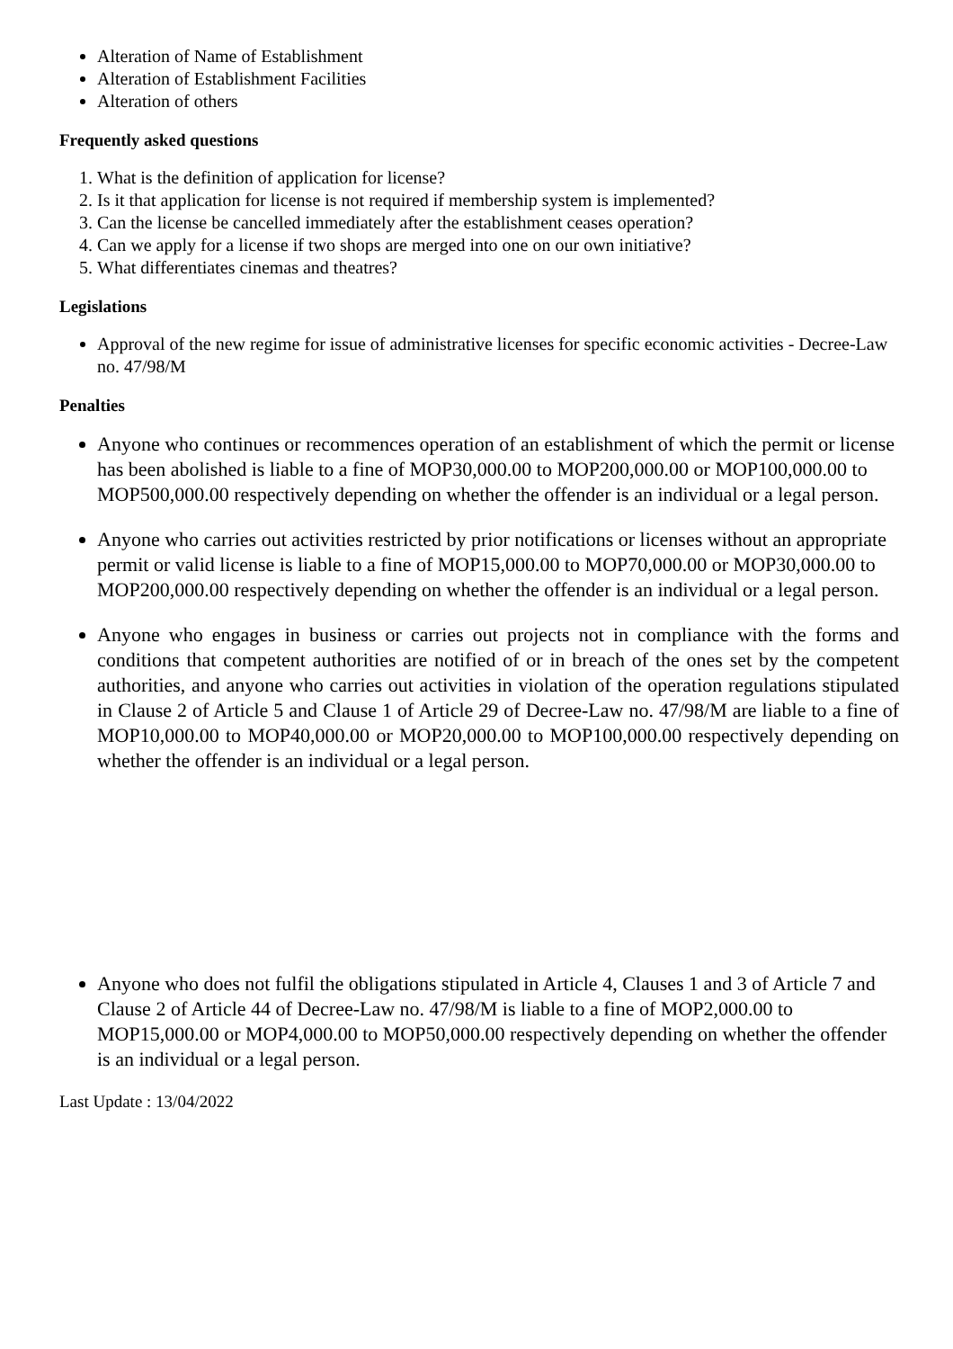Alteration of Name of Establishment
Alteration of Establishment Facilities
Alteration of others
Frequently asked questions
1. What is the definition of application for license?
2. Is it that application for license is not required if membership system is implemented?
3. Can the license be cancelled immediately after the establishment ceases operation?
4. Can we apply for a license if two shops are merged into one on our own initiative?
5. What differentiates cinemas and theatres?
Legislations
Approval of the new regime for issue of administrative licenses for specific economic activities - Decree-Law no. 47/98/M
Penalties
Anyone who continues or recommences operation of an establishment of which the permit or license has been abolished is liable to a fine of MOP30,000.00 to MOP200,000.00 or MOP100,000.00 to MOP500,000.00 respectively depending on whether the offender is an individual or a legal person.
Anyone who carries out activities restricted by prior notifications or licenses without an appropriate permit or valid license is liable to a fine of MOP15,000.00 to MOP70,000.00 or MOP30,000.00 to MOP200,000.00 respectively depending on whether the offender is an individual or a legal person.
Anyone who engages in business or carries out projects not in compliance with the forms and conditions that competent authorities are notified of or in breach of the ones set by the competent authorities, and anyone who carries out activities in violation of the operation regulations stipulated in Clause 2 of Article 5 and Clause 1 of Article 29 of Decree-Law no. 47/98/M are liable to a fine of MOP10,000.00 to MOP40,000.00 or MOP20,000.00 to MOP100,000.00 respectively depending on whether the offender is an individual or a legal person.
Anyone who does not fulfil the obligations stipulated in Article 4, Clauses 1 and 3 of Article 7 and Clause 2 of Article 44 of Decree-Law no. 47/98/M is liable to a fine of MOP2,000.00 to MOP15,000.00 or MOP4,000.00 to MOP50,000.00 respectively depending on whether the offender is an individual or a legal person.
Last Update : 13/04/2022